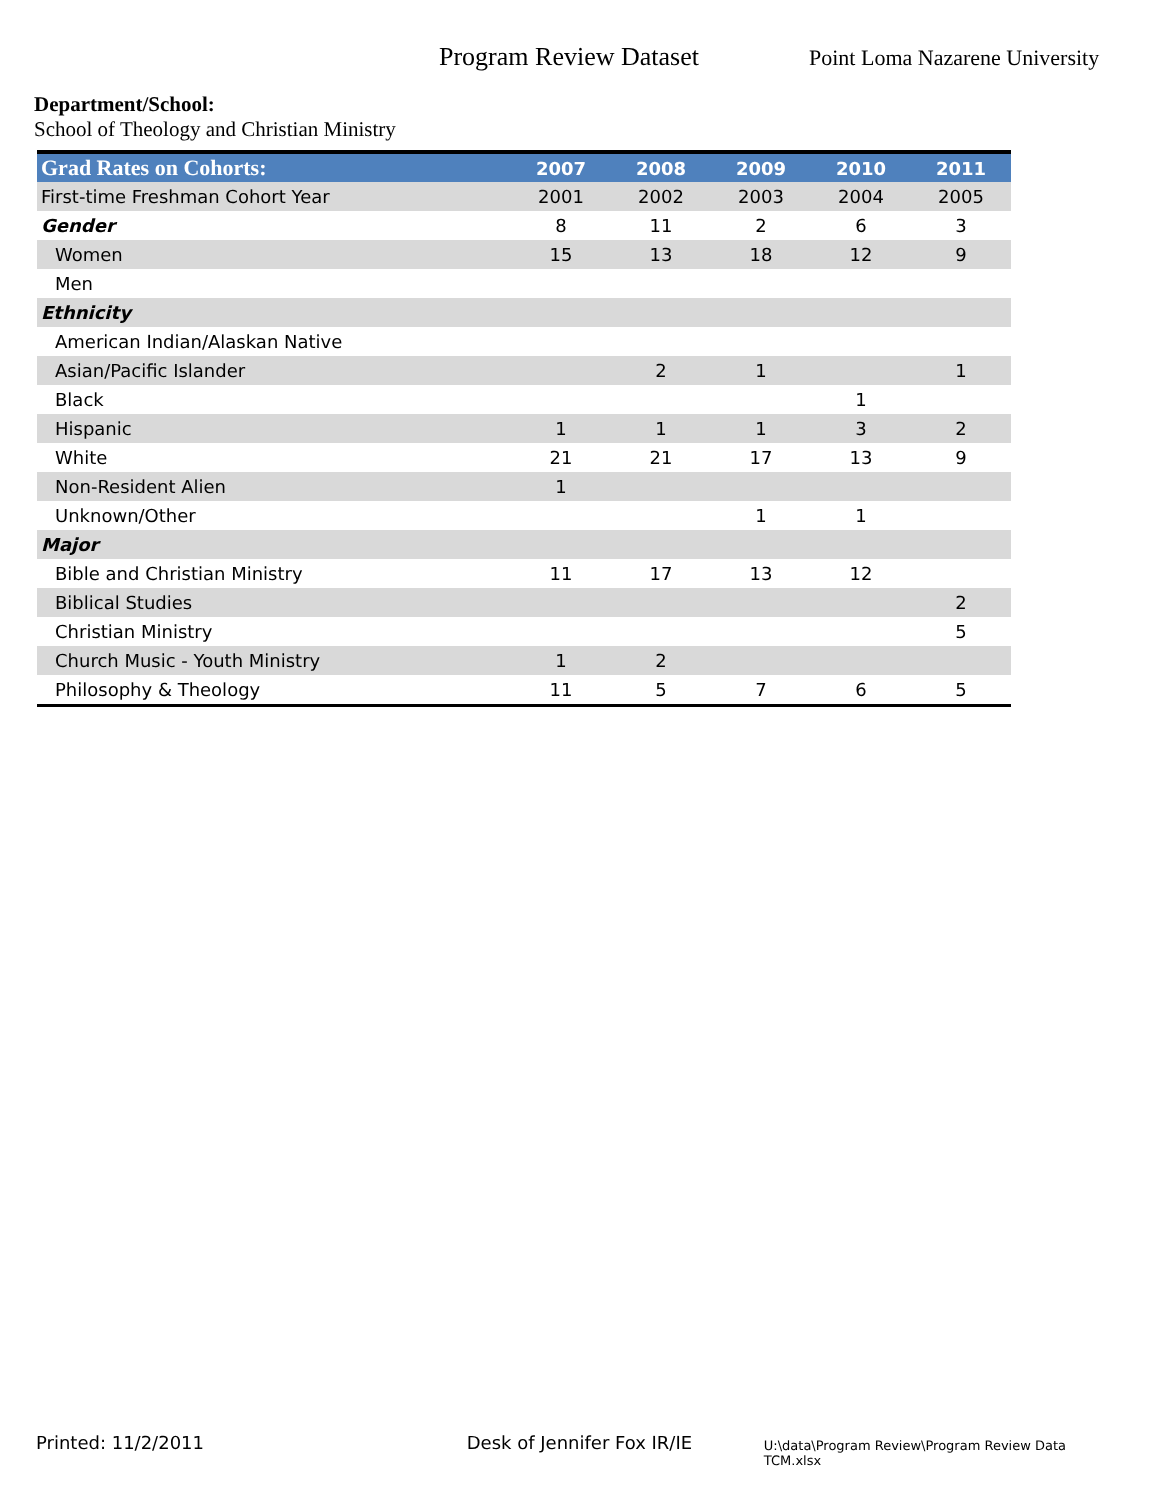Program Review Dataset
Point Loma Nazarene University
Department/School:
School of Theology and Christian Ministry
| Grad Rates on Cohorts: | 2007 | 2008 | 2009 | 2010 | 2011 |
| --- | --- | --- | --- | --- | --- |
| First-time Freshman Cohort Year | 2001 | 2002 | 2003 | 2004 | 2005 |
| Gender | 8 | 11 | 2 | 6 | 3 |
| Women | 15 | 13 | 18 | 12 | 9 |
| Men | | | | | |
| Ethnicity | | | | | |
| American Indian/Alaskan Native | | | | | |
| Asian/Pacific Islander | | 2 | 1 | | 1 |
| Black | | | | 1 | |
| Hispanic | 1 | 1 | 1 | 3 | 2 |
| White | 21 | 21 | 17 | 13 | 9 |
| Non-Resident Alien | 1 | | | | |
| Unknown/Other | | | 1 | 1 | |
| Major | | | | | |
| Bible and Christian Ministry | 11 | 17 | 13 | 12 | |
| Biblical Studies | | | | | 2 |
| Christian Ministry | | | | | 5 |
| Church Music - Youth Ministry | 1 | 2 | | | |
| Philosophy & Theology | 11 | 5 | 7 | 6 | 5 |
Printed: 11/2/2011 Desk of Jennifer Fox IR/IE
U:\data\Program Review\Program Review Data TCM.xlsx